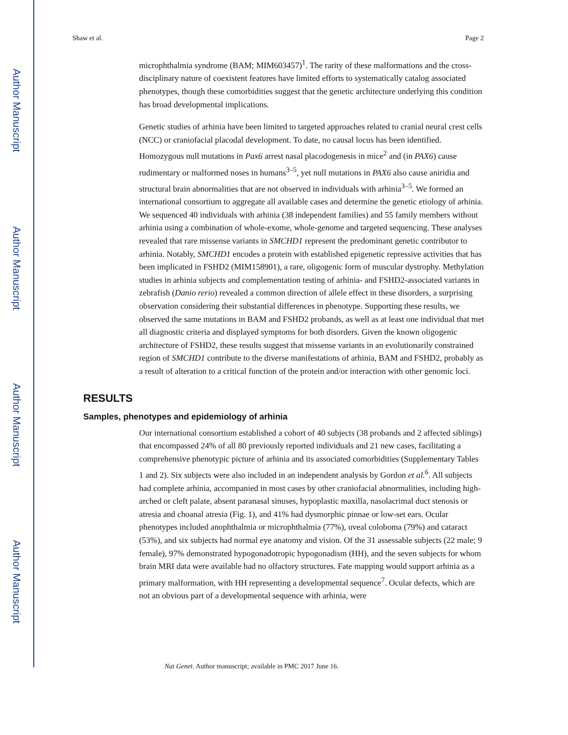Author Manuscript
Author Manuscript
Author Manuscript
Author Manuscript
Shaw et al. Page 2
microphthalmia syndrome (BAM; MIM603457)<sup>1</sup>. The rarity of these malformations and the cross-disciplinary nature of coexistent features have limited efforts to systematically catalog associated phenotypes, though these comorbidities suggest that the genetic architecture underlying this condition has broad developmental implications.
Genetic studies of arhinia have been limited to targeted approaches related to cranial neural crest cells (NCC) or craniofacial placodal development. To date, no causal locus has been identified. Homozygous null mutations in Pax6 arrest nasal placodogenesis in mice<sup>2</sup> and (in PAX6) cause rudimentary or malformed noses in humans<sup>3–5</sup>, yet null mutations in PAX6 also cause aniridia and structural brain abnormalities that are not observed in individuals with arhinia<sup>3–5</sup>. We formed an international consortium to aggregate all available cases and determine the genetic etiology of arhinia. We sequenced 40 individuals with arhinia (38 independent families) and 55 family members without arhinia using a combination of whole-exome, whole-genome and targeted sequencing. These analyses revealed that rare missense variants in SMCHD1 represent the predominant genetic contributor to arhinia. Notably, SMCHD1 encodes a protein with established epigenetic repressive activities that has been implicated in FSHD2 (MIM158901), a rare, oligogenic form of muscular dystrophy. Methylation studies in arhinia subjects and complementation testing of arhinia- and FSHD2-associated variants in zebrafish (Danio rerio) revealed a common direction of allele effect in these disorders, a surprising observation considering their substantial differences in phenotype. Supporting these results, we observed the same mutations in BAM and FSHD2 probands, as well as at least one individual that met all diagnostic criteria and displayed symptoms for both disorders. Given the known oligogenic architecture of FSHD2, these results suggest that missense variants in an evolutionarily constrained region of SMCHD1 contribute to the diverse manifestations of arhinia, BAM and FSHD2, probably as a result of alteration to a critical function of the protein and/or interaction with other genomic loci.
RESULTS
Samples, phenotypes and epidemiology of arhinia
Our international consortium established a cohort of 40 subjects (38 probands and 2 affected siblings) that encompassed 24% of all 80 previously reported individuals and 21 new cases, facilitating a comprehensive phenotypic picture of arhinia and its associated comorbidities (Supplementary Tables 1 and 2). Six subjects were also included in an independent analysis by Gordon et al.<sup>6</sup>. All subjects had complete arhinia, accompanied in most cases by other craniofacial abnormalities, including high-arched or cleft palate, absent paranasal sinuses, hypoplastic maxilla, nasolacrimal duct stenosis or atresia and choanal atresia (Fig. 1), and 41% had dysmorphic pinnae or low-set ears. Ocular phenotypes included anophthalmia or microphthalmia (77%), uveal coloboma (79%) and cataract (53%), and six subjects had normal eye anatomy and vision. Of the 31 assessable subjects (22 male; 9 female), 97% demonstrated hypogonadotropic hypogonadism (HH), and the seven subjects for whom brain MRI data were available had no olfactory structures. Fate mapping would support arhinia as a primary malformation, with HH representing a developmental sequence<sup>7</sup>. Ocular defects, which are not an obvious part of a developmental sequence with arhinia, were
Nat Genet. Author manuscript; available in PMC 2017 June 16.